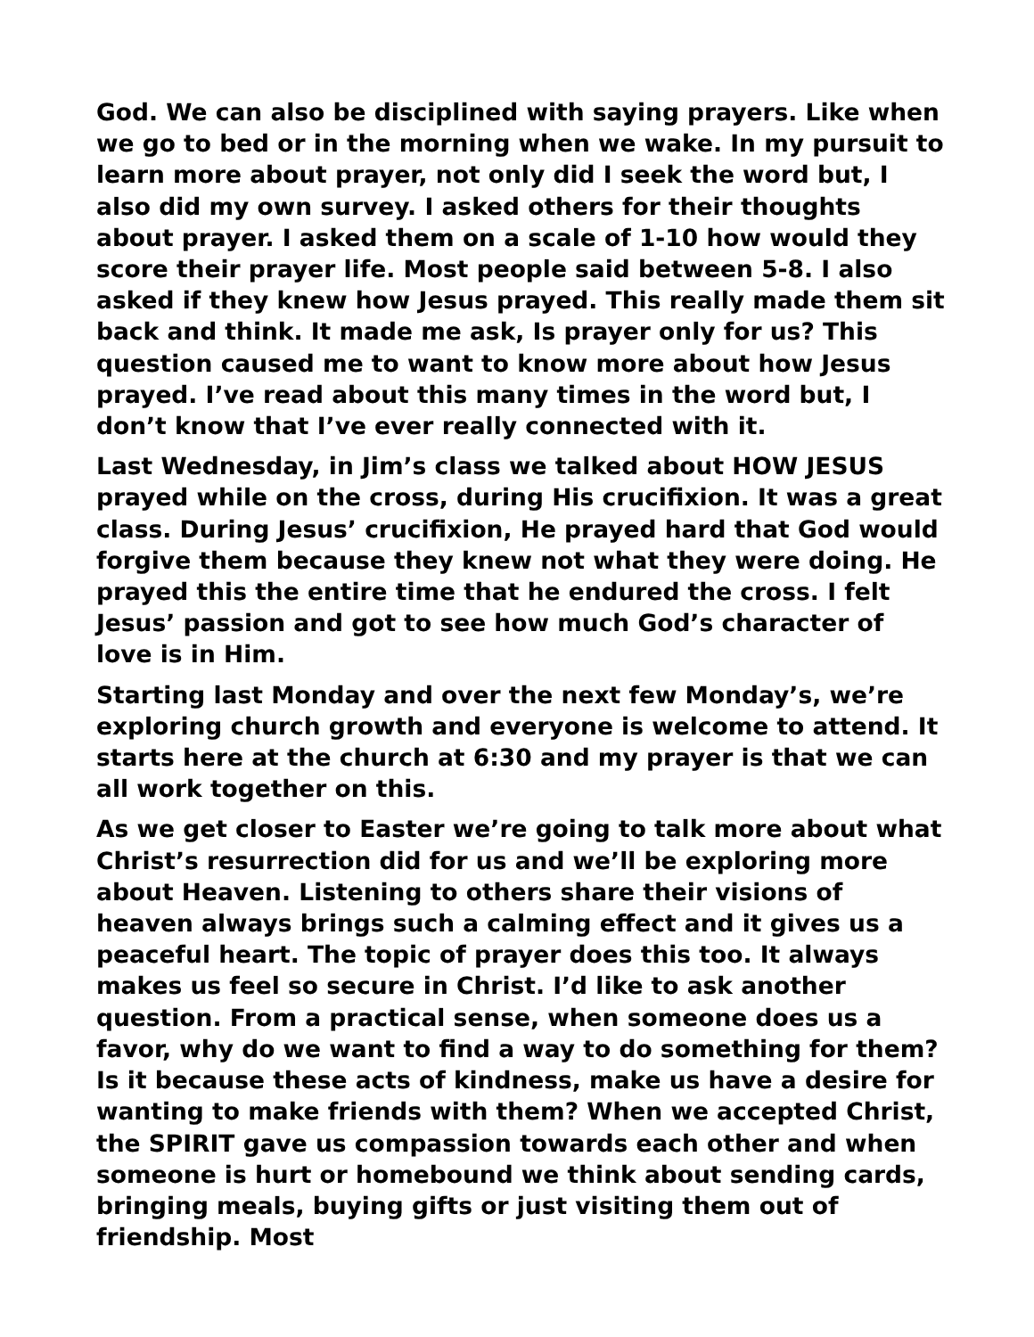God. We can also be disciplined with saying prayers. Like when we go to bed or in the morning when we wake. In my pursuit to learn more about prayer, not only did I seek the word but, I also did my own survey. I asked others for their thoughts about prayer. I asked them on a scale of 1-10 how would they score their prayer life. Most people said between 5-8. I also asked if they knew how Jesus prayed. This really made them sit back and think. It made me ask, Is prayer only for us? This question caused me to want to know more about how Jesus prayed. I’ve read about this many times in the word but, I don’t know that I’ve ever really connected with it.
Last Wednesday, in Jim’s class we talked about HOW JESUS prayed while on the cross, during His crucifixion. It was a great class. During Jesus’ crucifixion, He prayed hard that God would forgive them because they knew not what they were doing. He prayed this the entire time that he endured the cross. I felt Jesus’ passion and got to see how much God’s character of love is in Him.
Starting last Monday and over the next few Monday’s, we’re exploring church growth and everyone is welcome to attend. It starts here at the church at 6:30 and my prayer is that we can all work together on this.
As we get closer to Easter we’re going to talk more about what Christ’s resurrection did for us and we’ll be exploring more about Heaven. Listening to others share their visions of heaven always brings such a calming effect and it gives us a peaceful heart. The topic of prayer does this too. It always makes us feel so secure in Christ. I’d like to ask another question. From a practical sense, when someone does us a favor, why do we want to find a way to do something for them? Is it because these acts of kindness, make us have a desire for wanting to make friends with them? When we accepted Christ, the SPIRIT gave us compassion towards each other and when someone is hurt or homebound we think about sending cards, bringing meals, buying gifts or just visiting them out of friendship. Most